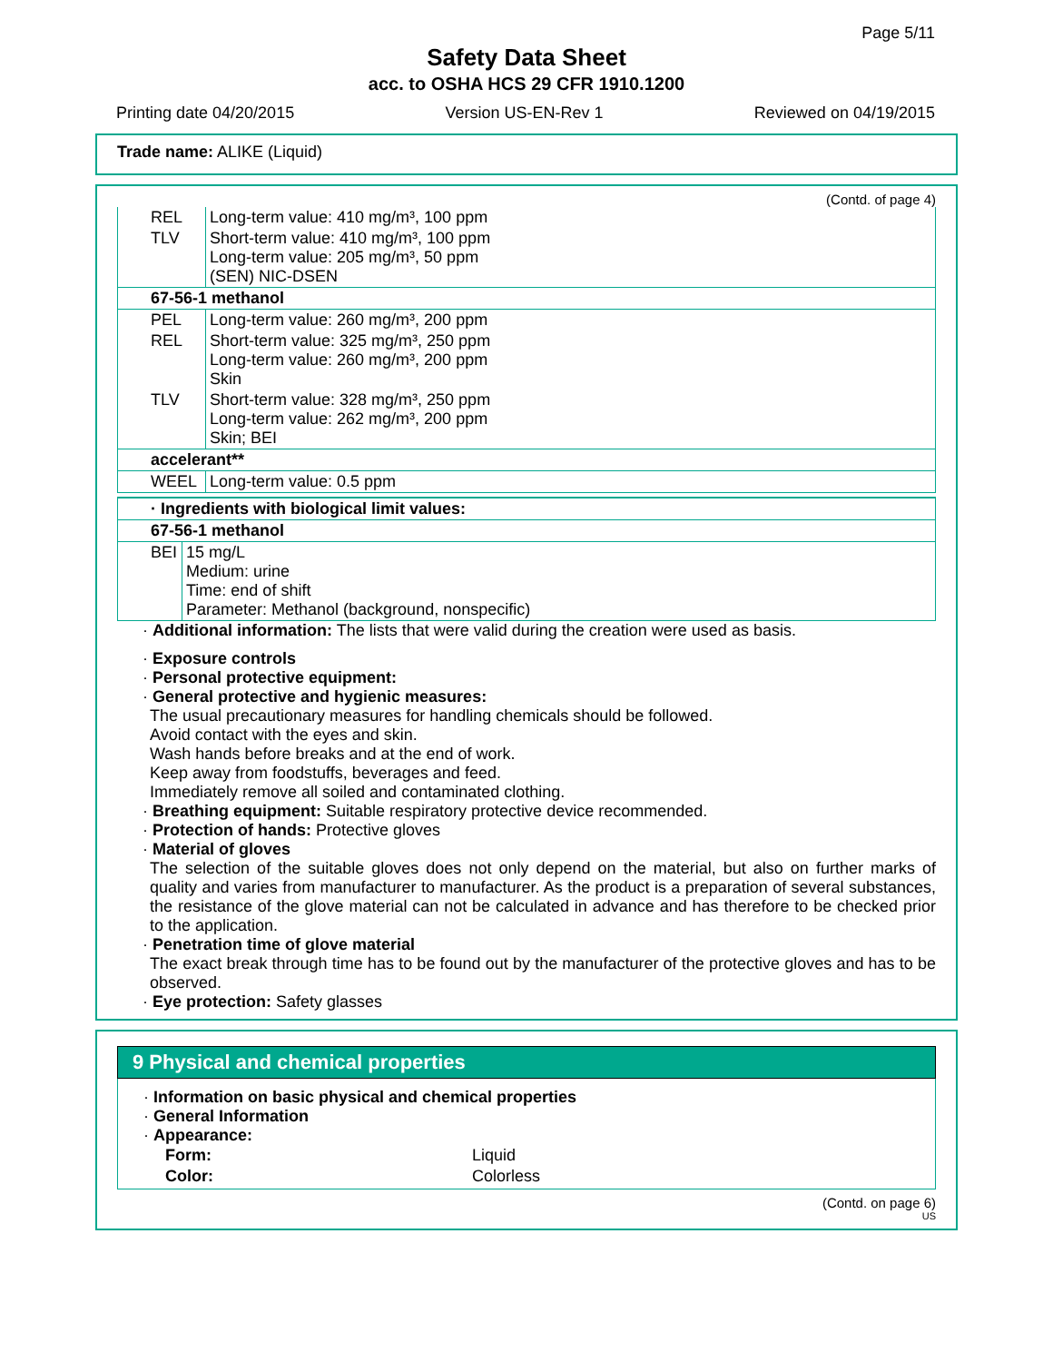Page 5/11
Safety Data Sheet
acc. to OSHA HCS 29 CFR 1910.1200
Printing date 04/20/2015 Version US-EN-Rev 1 Reviewed on 04/19/2015
Trade name: ALIKE (Liquid)
(Contd. of page 4)
| REL | Long-term value: 410 mg/m³, 100 ppm |
| TLV | Short-term value: 410 mg/m³, 100 ppm Long-term value: 205 mg/m³, 50 ppm (SEN) NIC-DSEN |
| 67-56-1 methanol | |
| PEL | Long-term value: 260 mg/m³, 200 ppm |
| REL | Short-term value: 325 mg/m³, 250 ppm Long-term value: 260 mg/m³, 200 ppm Skin |
| TLV | Short-term value: 328 mg/m³, 250 ppm Long-term value: 262 mg/m³, 200 ppm Skin; BEI |
| accelerant** | |
| WEEL | Long-term value: 0.5 ppm |
| · Ingredients with biological limit values: | |
| 67-56-1 methanol | |
| BEI | 15 mg/L Medium: urine Time: end of shift Parameter: Methanol (background, nonspecific) |
· Additional information: The lists that were valid during the creation were used as basis.
· Exposure controls
· Personal protective equipment:
· General protective and hygienic measures:
The usual precautionary measures for handling chemicals should be followed.
Avoid contact with the eyes and skin.
Wash hands before breaks and at the end of work.
Keep away from foodstuffs, beverages and feed.
Immediately remove all soiled and contaminated clothing.
· Breathing equipment: Suitable respiratory protective device recommended.
· Protection of hands: Protective gloves
· Material of gloves
The selection of the suitable gloves does not only depend on the material, but also on further marks of quality and varies from manufacturer to manufacturer. As the product is a preparation of several substances, the resistance of the glove material can not be calculated in advance and has therefore to be checked prior to the application.
· Penetration time of glove material
The exact break through time has to be found out by the manufacturer of the protective gloves and has to be observed.
· Eye protection: Safety glasses
9 Physical and chemical properties
· Information on basic physical and chemical properties
· General Information
· Appearance:
| Form: | Liquid |
| Color: | Colorless |
(Contd. on page 6)
US